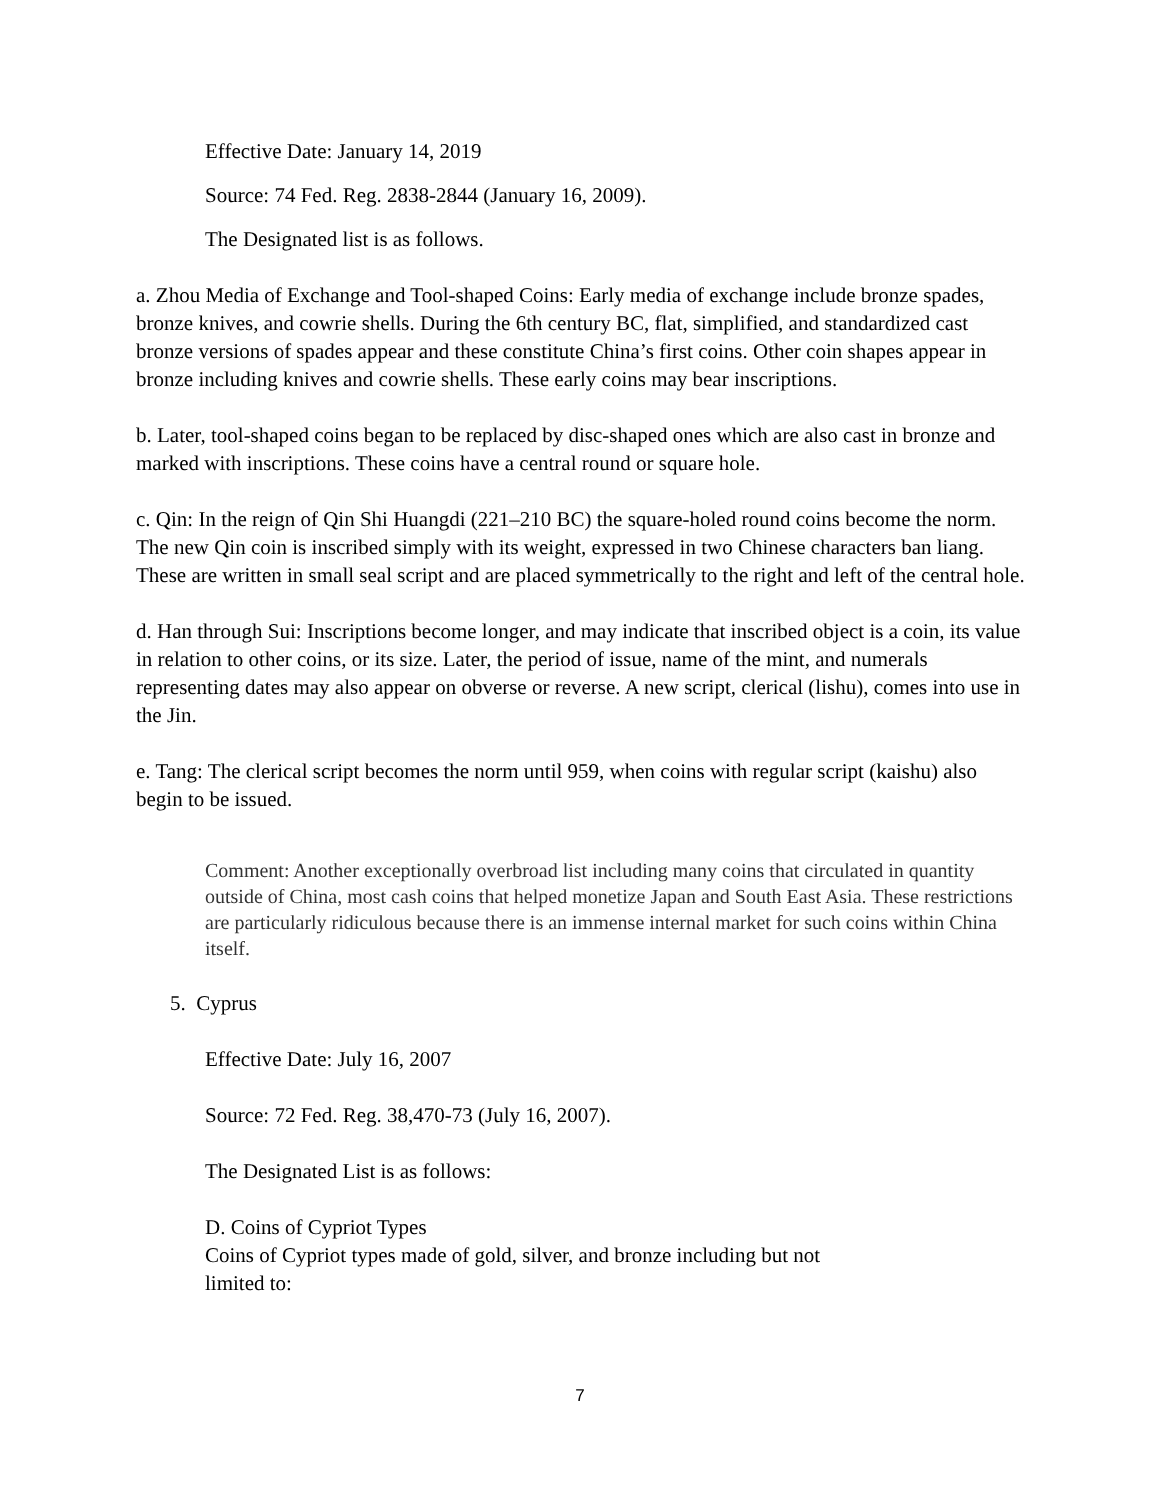Effective Date: January 14, 2019
Source: 74 Fed. Reg. 2838-2844 (January 16, 2009).
The Designated list is as follows.
a. Zhou Media of Exchange and Tool-shaped Coins: Early media of exchange include bronze spades, bronze knives, and cowrie shells. During the 6th century BC, flat, simplified, and standardized cast bronze versions of spades appear and these constitute China’s first coins. Other coin shapes appear in bronze including knives and cowrie shells. These early coins may bear inscriptions.
b. Later, tool-shaped coins began to be replaced by disc-shaped ones which are also cast in bronze and marked with inscriptions. These coins have a central round or square hole.
c. Qin: In the reign of Qin Shi Huangdi (221–210 BC) the square-holed round coins become the norm. The new Qin coin is inscribed simply with its weight, expressed in two Chinese characters ban liang. These are written in small seal script and are placed symmetrically to the right and left of the central hole.
d. Han through Sui: Inscriptions become longer, and may indicate that inscribed object is a coin, its value in relation to other coins, or its size. Later, the period of issue, name of the mint, and numerals representing dates may also appear on obverse or reverse. A new script, clerical (lishu), comes into use in the Jin.
e. Tang: The clerical script becomes the norm until 959, when coins with regular script (kaishu) also begin to be issued.
Comment: Another exceptionally overbroad list including many coins that circulated in quantity outside of China, most cash coins that helped monetize Japan and South East Asia. These restrictions are particularly ridiculous because there is an immense internal market for such coins within China itself.
5. Cyprus
Effective Date: July 16, 2007
Source: 72 Fed. Reg. 38,470-73 (July 16, 2007).
The Designated List is as follows:
D. Coins of Cypriot Types
Coins of Cypriot types made of gold, silver, and bronze including but not
limited to:
7